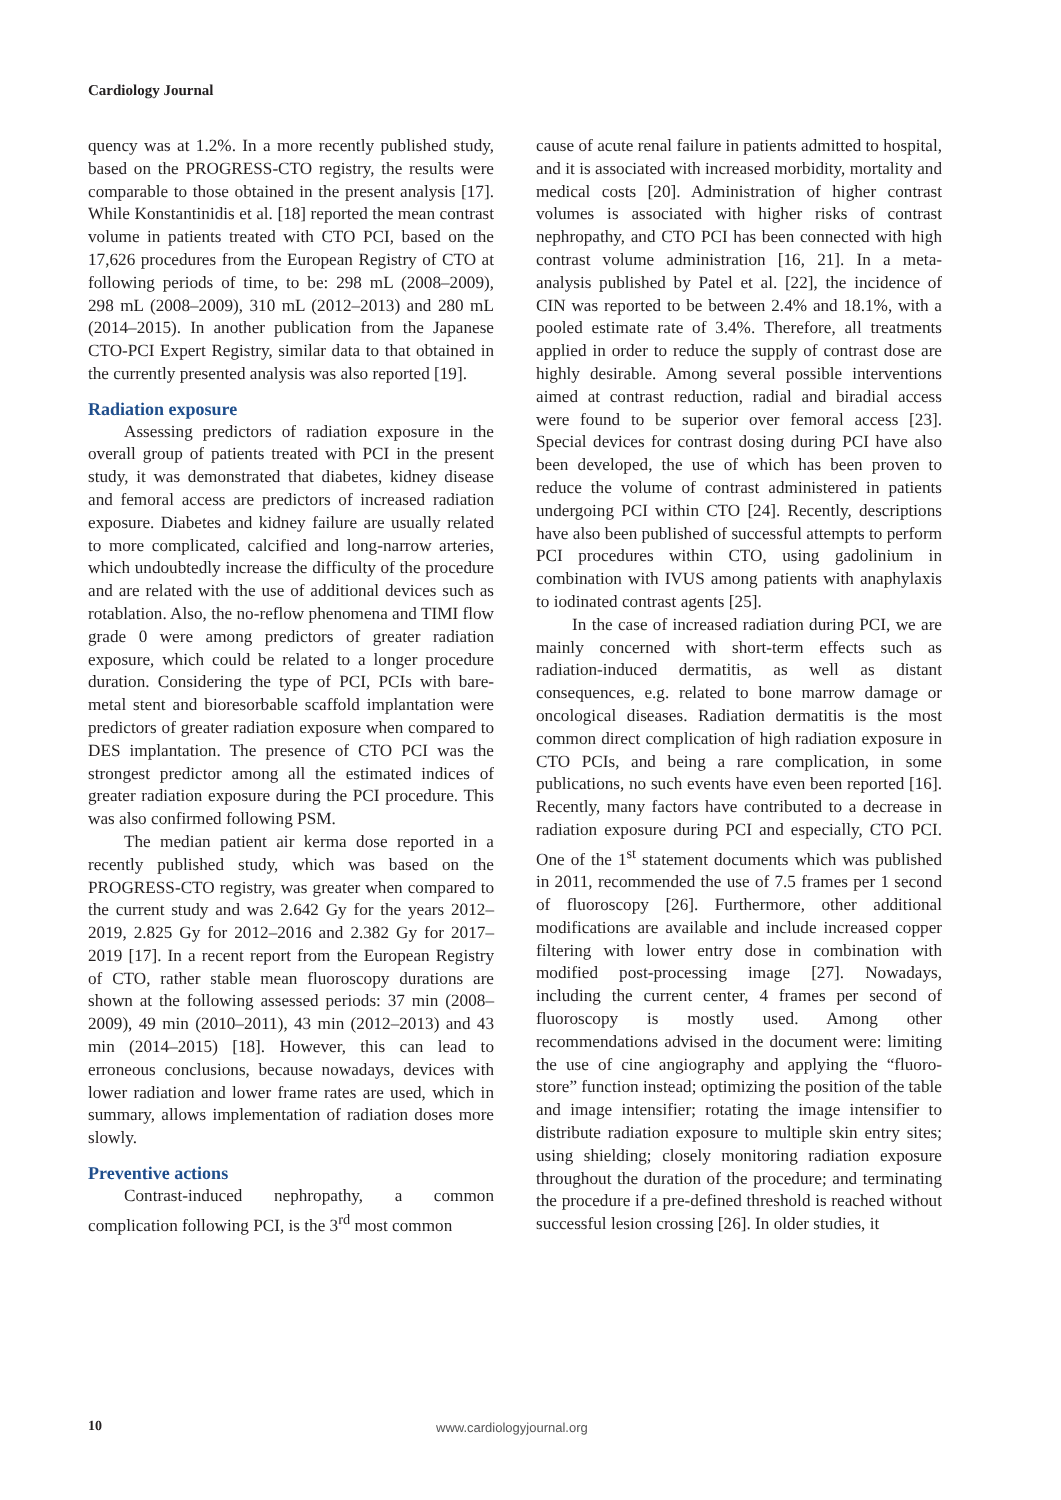Cardiology Journal
quency was at 1.2%. In a more recently published study, based on the PROGRESS-CTO registry, the results were comparable to those obtained in the present analysis [17]. While Konstantinidis et al. [18] reported the mean contrast volume in patients treated with CTO PCI, based on the 17,626 procedures from the European Registry of CTO at following periods of time, to be: 298 mL (2008–2009), 298 mL (2008–2009), 310 mL (2012–2013) and 280 mL (2014–2015). In another publication from the Japanese CTO-PCI Expert Registry, similar data to that obtained in the currently presented analysis was also reported [19].
Radiation exposure
Assessing predictors of radiation exposure in the overall group of patients treated with PCI in the present study, it was demonstrated that diabetes, kidney disease and femoral access are predictors of increased radiation exposure. Diabetes and kidney failure are usually related to more complicated, calcified and long-narrow arteries, which undoubtedly increase the difficulty of the procedure and are related with the use of additional devices such as rotablation. Also, the no-reflow phenomena and TIMI flow grade 0 were among predictors of greater radiation exposure, which could be related to a longer procedure duration. Considering the type of PCI, PCIs with bare-metal stent and bioresorbable scaffold implantation were predictors of greater radiation exposure when compared to DES implantation. The presence of CTO PCI was the strongest predictor among all the estimated indices of greater radiation exposure during the PCI procedure. This was also confirmed following PSM.
The median patient air kerma dose reported in a recently published study, which was based on the PROGRESS-CTO registry, was greater when compared to the current study and was 2.642 Gy for the years 2012–2019, 2.825 Gy for 2012–2016 and 2.382 Gy for 2017–2019 [17]. In a recent report from the European Registry of CTO, rather stable mean fluoroscopy durations are shown at the following assessed periods: 37 min (2008–2009), 49 min (2010–2011), 43 min (2012–2013) and 43 min (2014–2015) [18]. However, this can lead to erroneous conclusions, because nowadays, devices with lower radiation and lower frame rates are used, which in summary, allows implementation of radiation doses more slowly.
Preventive actions
Contrast-induced nephropathy, a common complication following PCI, is the 3<sup>rd</sup> most common
cause of acute renal failure in patients admitted to hospital, and it is associated with increased morbidity, mortality and medical costs [20]. Administration of higher contrast volumes is associated with higher risks of contrast nephropathy, and CTO PCI has been connected with high contrast volume administration [16, 21]. In a meta-analysis published by Patel et al. [22], the incidence of CIN was reported to be between 2.4% and 18.1%, with a pooled estimate rate of 3.4%. Therefore, all treatments applied in order to reduce the supply of contrast dose are highly desirable. Among several possible interventions aimed at contrast reduction, radial and biradial access were found to be superior over femoral access [23]. Special devices for contrast dosing during PCI have also been developed, the use of which has been proven to reduce the volume of contrast administered in patients undergoing PCI within CTO [24]. Recently, descriptions have also been published of successful attempts to perform PCI procedures within CTO, using gadolinium in combination with IVUS among patients with anaphylaxis to iodinated contrast agents [25].
In the case of increased radiation during PCI, we are mainly concerned with short-term effects such as radiation-induced dermatitis, as well as distant consequences, e.g. related to bone marrow damage or oncological diseases. Radiation dermatitis is the most common direct complication of high radiation exposure in CTO PCIs, and being a rare complication, in some publications, no such events have even been reported [16]. Recently, many factors have contributed to a decrease in radiation exposure during PCI and especially, CTO PCI. One of the 1<sup>st</sup> statement documents which was published in 2011, recommended the use of 7.5 frames per 1 second of fluoroscopy [26]. Furthermore, other additional modifications are available and include increased copper filtering with lower entry dose in combination with modified post-processing image [27]. Nowadays, including the current center, 4 frames per second of fluoroscopy is mostly used. Among other recommendations advised in the document were: limiting the use of cine angiography and applying the “fluoro-store” function instead; optimizing the position of the table and image intensifier; rotating the image intensifier to distribute radiation exposure to multiple skin entry sites; using shielding; closely monitoring radiation exposure throughout the duration of the procedure; and terminating the procedure if a pre-defined threshold is reached without successful lesion crossing [26]. In older studies, it
10 www.cardiologyjournal.org